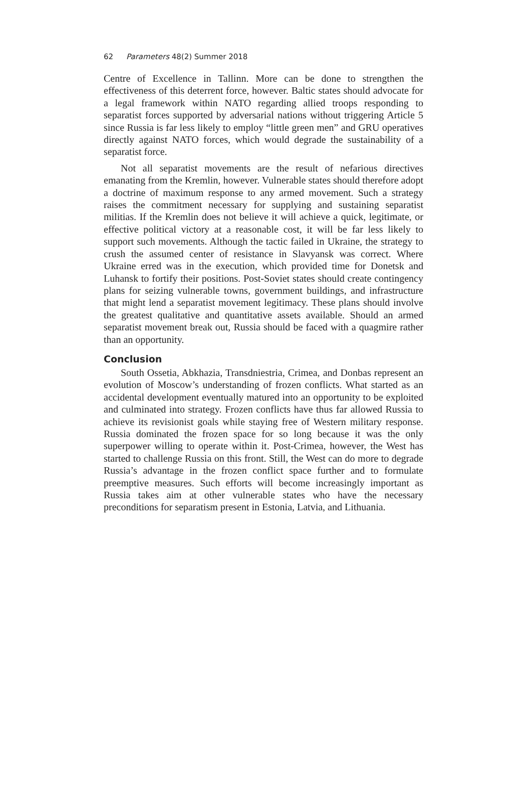62 Parameters 48(2) Summer 2018
Centre of Excellence in Tallinn. More can be done to strengthen the effectiveness of this deterrent force, however. Baltic states should advocate for a legal framework within NATO regarding allied troops responding to separatist forces supported by adversarial nations without triggering Article 5 since Russia is far less likely to employ “little green men” and GRU operatives directly against NATO forces, which would degrade the sustainability of a separatist force.
Not all separatist movements are the result of nefarious directives emanating from the Kremlin, however. Vulnerable states should therefore adopt a doctrine of maximum response to any armed movement. Such a strategy raises the commitment necessary for supplying and sustaining separatist militias. If the Kremlin does not believe it will achieve a quick, legitimate, or effective political victory at a reasonable cost, it will be far less likely to support such movements. Although the tactic failed in Ukraine, the strategy to crush the assumed center of resistance in Slavyansk was correct. Where Ukraine erred was in the execution, which provided time for Donetsk and Luhansk to fortify their positions. Post-Soviet states should create contingency plans for seizing vulnerable towns, government buildings, and infrastructure that might lend a separatist movement legitimacy. These plans should involve the greatest qualitative and quantitative assets available. Should an armed separatist movement break out, Russia should be faced with a quagmire rather than an opportunity.
Conclusion
South Ossetia, Abkhazia, Transdniestria, Crimea, and Donbas represent an evolution of Moscow’s understanding of frozen conflicts. What started as an accidental development eventually matured into an opportunity to be exploited and culminated into strategy. Frozen conflicts have thus far allowed Russia to achieve its revisionist goals while staying free of Western military response. Russia dominated the frozen space for so long because it was the only superpower willing to operate within it. Post-Crimea, however, the West has started to challenge Russia on this front. Still, the West can do more to degrade Russia’s advantage in the frozen conflict space further and to formulate preemptive measures. Such efforts will become increasingly important as Russia takes aim at other vulnerable states who have the necessary preconditions for separatism present in Estonia, Latvia, and Lithuania.